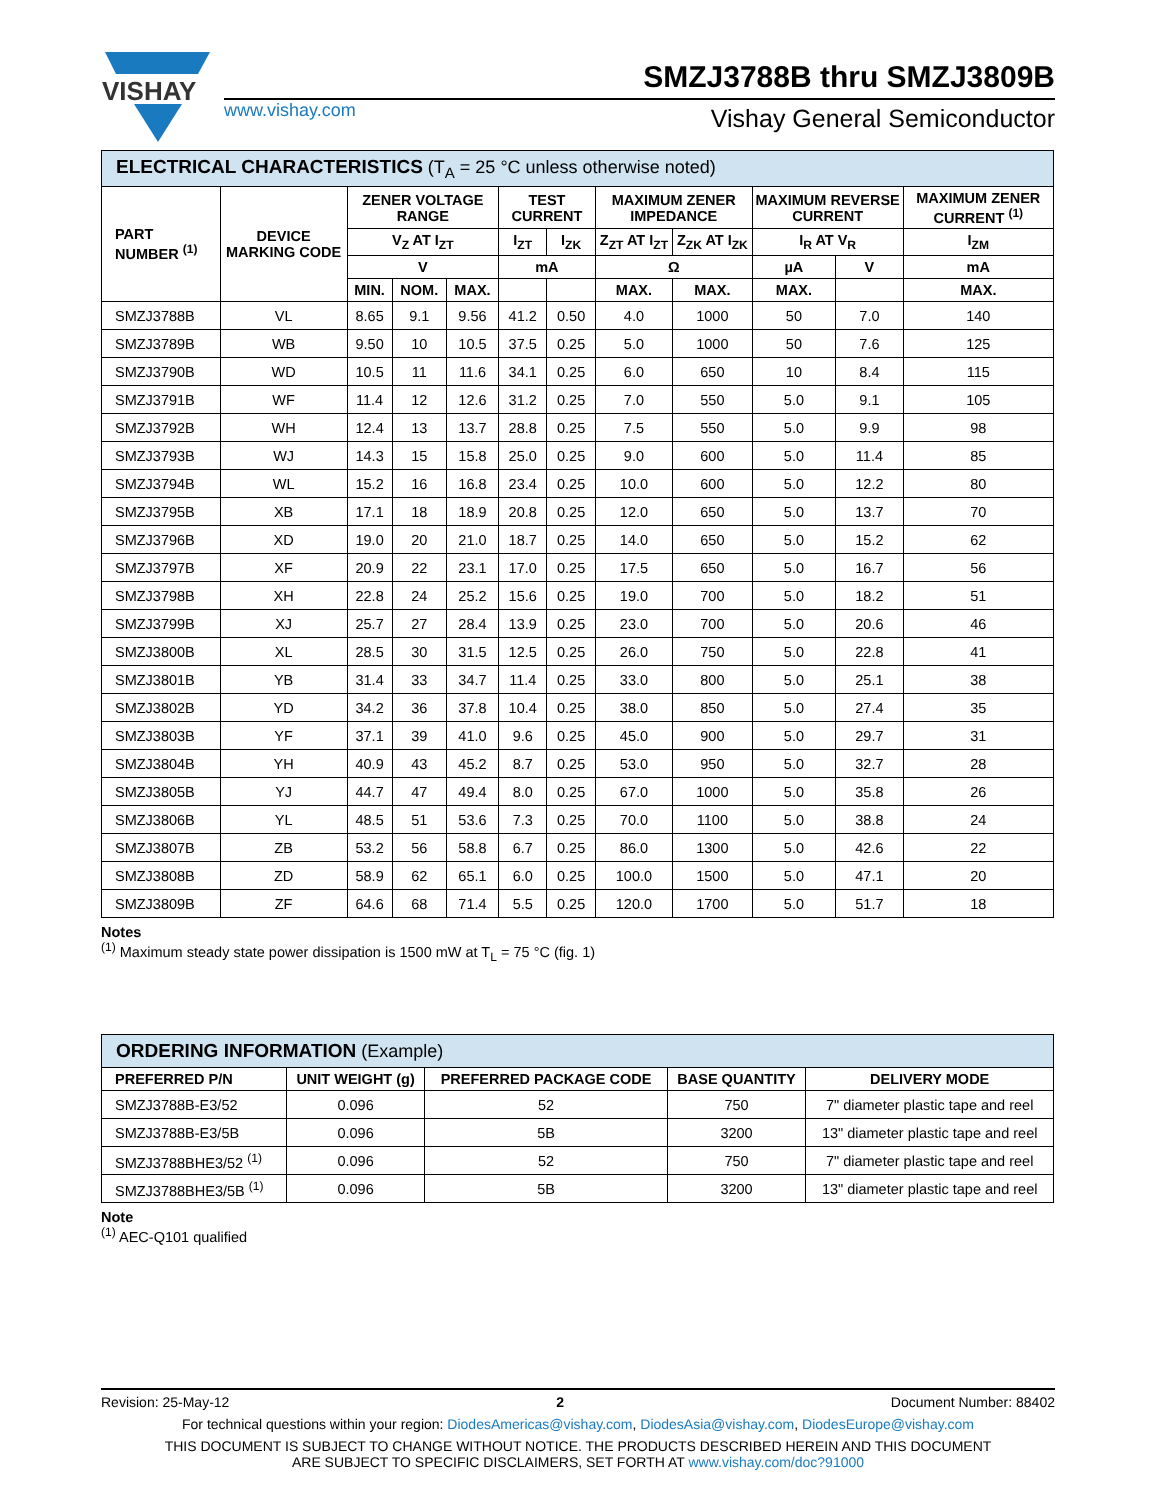VISHAY
SMZJ3788B thru SMZJ3809B
www.vishay.com Vishay General Semiconductor
| ELECTRICAL CHARACTERISTICS (T<sub>A</sub> = 25 °C unless otherwise noted) | | | | | | | | | | | |
| --- | --- | --- | --- | --- | --- | --- | --- | --- | --- | --- | --- |
| PART NUMBER <sup>(1)</sup> | DEVICE MARKING CODE | ZENER VOLTAGE RANGE | | | TEST CURRENT | | MAXIMUM ZENER IMPEDANCE | | MAXIMUM REVERSE CURRENT | | MAXIMUM ZENER CURRENT <sup>(1)</sup> |
| | | V<sub>Z</sub> AT I<sub>ZT</sub> | | | I<sub>ZT</sub> | I<sub>ZK</sub> | Z<sub>ZT</sub> AT I<sub>ZT</sub> | Z<sub>ZK</sub> AT I<sub>ZK</sub> | I<sub>R</sub> AT V<sub>R</sub> | | I<sub>ZM</sub> |
| | | V | | | mA | | Ω | | µA | V | mA |
| | | MIN. | NOM. | MAX. | | | MAX. | MAX. | MAX. | | MAX. |
| SMZJ3788B | VL | 8.65 | 9.1 | 9.56 | 41.2 | 0.50 | 4.0 | 1000 | 50 | 7.0 | 140 |
| SMZJ3789B | WB | 9.50 | 10 | 10.5 | 37.5 | 0.25 | 5.0 | 1000 | 50 | 7.6 | 125 |
| SMZJ3790B | WD | 10.5 | 11 | 11.6 | 34.1 | 0.25 | 6.0 | 650 | 10 | 8.4 | 115 |
| SMZJ3791B | WF | 11.4 | 12 | 12.6 | 31.2 | 0.25 | 7.0 | 550 | 5.0 | 9.1 | 105 |
| SMZJ3792B | WH | 12.4 | 13 | 13.7 | 28.8 | 0.25 | 7.5 | 550 | 5.0 | 9.9 | 98 |
| SMZJ3793B | WJ | 14.3 | 15 | 15.8 | 25.0 | 0.25 | 9.0 | 600 | 5.0 | 11.4 | 85 |
| SMZJ3794B | WL | 15.2 | 16 | 16.8 | 23.4 | 0.25 | 10.0 | 600 | 5.0 | 12.2 | 80 |
| SMZJ3795B | XB | 17.1 | 18 | 18.9 | 20.8 | 0.25 | 12.0 | 650 | 5.0 | 13.7 | 70 |
| SMZJ3796B | XD | 19.0 | 20 | 21.0 | 18.7 | 0.25 | 14.0 | 650 | 5.0 | 15.2 | 62 |
| SMZJ3797B | XF | 20.9 | 22 | 23.1 | 17.0 | 0.25 | 17.5 | 650 | 5.0 | 16.7 | 56 |
| SMZJ3798B | XH | 22.8 | 24 | 25.2 | 15.6 | 0.25 | 19.0 | 700 | 5.0 | 18.2 | 51 |
| SMZJ3799B | XJ | 25.7 | 27 | 28.4 | 13.9 | 0.25 | 23.0 | 700 | 5.0 | 20.6 | 46 |
| SMZJ3800B | XL | 28.5 | 30 | 31.5 | 12.5 | 0.25 | 26.0 | 750 | 5.0 | 22.8 | 41 |
| SMZJ3801B | YB | 31.4 | 33 | 34.7 | 11.4 | 0.25 | 33.0 | 800 | 5.0 | 25.1 | 38 |
| SMZJ3802B | YD | 34.2 | 36 | 37.8 | 10.4 | 0.25 | 38.0 | 850 | 5.0 | 27.4 | 35 |
| SMZJ3803B | YF | 37.1 | 39 | 41.0 | 9.6 | 0.25 | 45.0 | 900 | 5.0 | 29.7 | 31 |
| SMZJ3804B | YH | 40.9 | 43 | 45.2 | 8.7 | 0.25 | 53.0 | 950 | 5.0 | 32.7 | 28 |
| SMZJ3805B | YJ | 44.7 | 47 | 49.4 | 8.0 | 0.25 | 67.0 | 1000 | 5.0 | 35.8 | 26 |
| SMZJ3806B | YL | 48.5 | 51 | 53.6 | 7.3 | 0.25 | 70.0 | 1100 | 5.0 | 38.8 | 24 |
| SMZJ3807B | ZB | 53.2 | 56 | 58.8 | 6.7 | 0.25 | 86.0 | 1300 | 5.0 | 42.6 | 22 |
| SMZJ3808B | ZD | 58.9 | 62 | 65.1 | 6.0 | 0.25 | 100.0 | 1500 | 5.0 | 47.1 | 20 |
| SMZJ3809B | ZF | 64.6 | 68 | 71.4 | 5.5 | 0.25 | 120.0 | 1700 | 5.0 | 51.7 | 18 |
Notes
<sup>(1)</sup> Maximum steady state power dissipation is 1500 mW at T<sub>L</sub> = 75 °C (fig. 1)
| ORDERING INFORMATION (Example) | | | | |
| --- | --- | --- | --- | --- |
| PREFERRED P/N | UNIT WEIGHT (g) | PREFERRED PACKAGE CODE | BASE QUANTITY | DELIVERY MODE |
| SMZJ3788B-E3/52 | 0.096 | 52 | 750 | 7" diameter plastic tape and reel |
| SMZJ3788B-E3/5B | 0.096 | 5B | 3200 | 13" diameter plastic tape and reel |
| SMZJ3788BHE3/52 <sup>(1)</sup> | 0.096 | 52 | 750 | 7" diameter plastic tape and reel |
| SMZJ3788BHE3/5B <sup>(1)</sup> | 0.096 | 5B | 3200 | 13" diameter plastic tape and reel |
Note
<sup>(1)</sup> AEC-Q101 qualified
Revision: 25-May-12 2 Document Number: 88402
For technical questions within your region: DiodesAmericas@vishay.com, DiodesAsia@vishay.com, DiodesEurope@vishay.com
THIS DOCUMENT IS SUBJECT TO CHANGE WITHOUT NOTICE. THE PRODUCTS DESCRIBED HEREIN AND THIS DOCUMENT
ARE SUBJECT TO SPECIFIC DISCLAIMERS, SET FORTH AT www.vishay.com/doc?91000